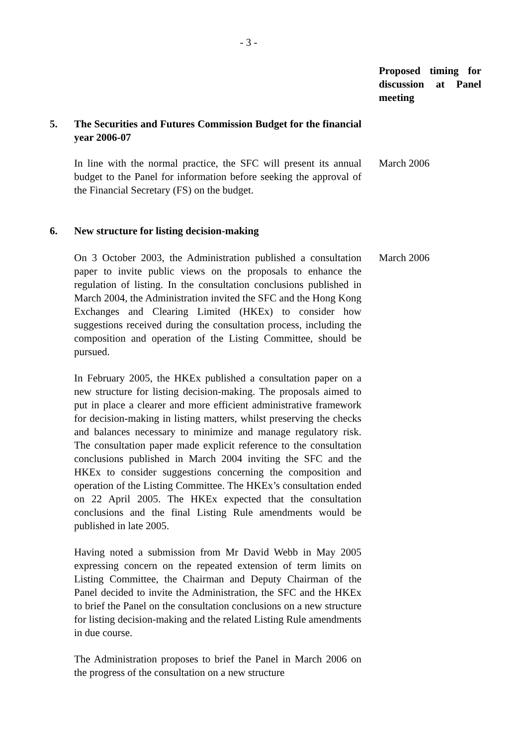- 3 -
Proposed timing for discussion at Panel meeting
5. The Securities and Futures Commission Budget for the financial year 2006-07
In line with the normal practice, the SFC will present its annual budget to the Panel for information before seeking the approval of the Financial Secretary (FS) on the budget.
March 2006
6. New structure for listing decision-making
On 3 October 2003, the Administration published a consultation paper to invite public views on the proposals to enhance the regulation of listing. In the consultation conclusions published in March 2004, the Administration invited the SFC and the Hong Kong Exchanges and Clearing Limited (HKEx) to consider how suggestions received during the consultation process, including the composition and operation of the Listing Committee, should be pursued.
March 2006
In February 2005, the HKEx published a consultation paper on a new structure for listing decision-making. The proposals aimed to put in place a clearer and more efficient administrative framework for decision-making in listing matters, whilst preserving the checks and balances necessary to minimize and manage regulatory risk. The consultation paper made explicit reference to the consultation conclusions published in March 2004 inviting the SFC and the HKEx to consider suggestions concerning the composition and operation of the Listing Committee. The HKEx’s consultation ended on 22 April 2005. The HKEx expected that the consultation conclusions and the final Listing Rule amendments would be published in late 2005.
Having noted a submission from Mr David Webb in May 2005 expressing concern on the repeated extension of term limits on Listing Committee, the Chairman and Deputy Chairman of the Panel decided to invite the Administration, the SFC and the HKEx to brief the Panel on the consultation conclusions on a new structure for listing decision-making and the related Listing Rule amendments in due course.
The Administration proposes to brief the Panel in March 2006 on the progress of the consultation on a new structure